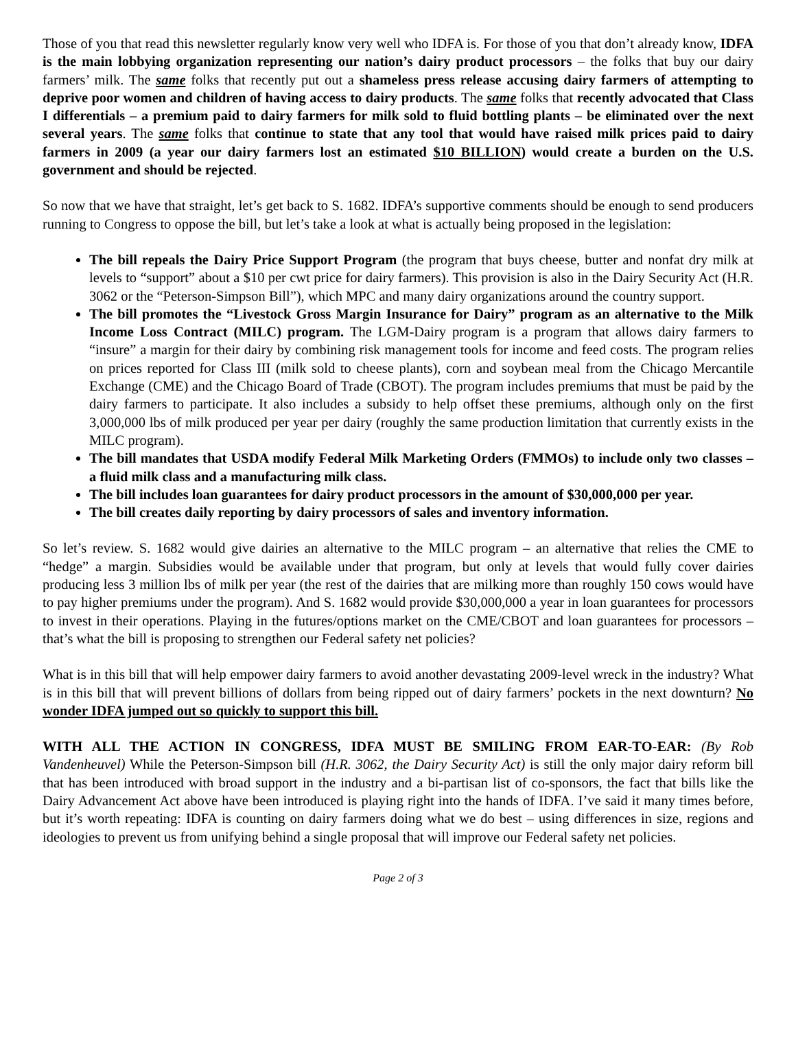Those of you that read this newsletter regularly know very well who IDFA is. For those of you that don’t already know, IDFA is the main lobbying organization representing our nation’s dairy product processors – the folks that buy our dairy farmers’ milk. The same folks that recently put out a shameless press release accusing dairy farmers of attempting to deprive poor women and children of having access to dairy products. The same folks that recently advocated that Class I differentials – a premium paid to dairy farmers for milk sold to fluid bottling plants – be eliminated over the next several years. The same folks that continue to state that any tool that would have raised milk prices paid to dairy farmers in 2009 (a year our dairy farmers lost an estimated $10 BILLION) would create a burden on the U.S. government and should be rejected.
So now that we have that straight, let’s get back to S. 1682. IDFA’s supportive comments should be enough to send producers running to Congress to oppose the bill, but let’s take a look at what is actually being proposed in the legislation:
The bill repeals the Dairy Price Support Program (the program that buys cheese, butter and nonfat dry milk at levels to “support” about a $10 per cwt price for dairy farmers). This provision is also in the Dairy Security Act (H.R. 3062 or the “Peterson-Simpson Bill”), which MPC and many dairy organizations around the country support.
The bill promotes the “Livestock Gross Margin Insurance for Dairy” program as an alternative to the Milk Income Loss Contract (MILC) program. The LGM-Dairy program is a program that allows dairy farmers to “insure” a margin for their dairy by combining risk management tools for income and feed costs. The program relies on prices reported for Class III (milk sold to cheese plants), corn and soybean meal from the Chicago Mercantile Exchange (CME) and the Chicago Board of Trade (CBOT). The program includes premiums that must be paid by the dairy farmers to participate. It also includes a subsidy to help offset these premiums, although only on the first 3,000,000 lbs of milk produced per year per dairy (roughly the same production limitation that currently exists in the MILC program).
The bill mandates that USDA modify Federal Milk Marketing Orders (FMMOs) to include only two classes – a fluid milk class and a manufacturing milk class.
The bill includes loan guarantees for dairy product processors in the amount of $30,000,000 per year.
The bill creates daily reporting by dairy processors of sales and inventory information.
So let’s review. S. 1682 would give dairies an alternative to the MILC program – an alternative that relies the CME to “hedge” a margin. Subsidies would be available under that program, but only at levels that would fully cover dairies producing less 3 million lbs of milk per year (the rest of the dairies that are milking more than roughly 150 cows would have to pay higher premiums under the program). And S. 1682 would provide $30,000,000 a year in loan guarantees for processors to invest in their operations. Playing in the futures/options market on the CME/CBOT and loan guarantees for processors – that’s what the bill is proposing to strengthen our Federal safety net policies?
What is in this bill that will help empower dairy farmers to avoid another devastating 2009-level wreck in the industry? What is in this bill that will prevent billions of dollars from being ripped out of dairy farmers’ pockets in the next downturn? No wonder IDFA jumped out so quickly to support this bill.
WITH ALL THE ACTION IN CONGRESS, IDFA MUST BE SMILING FROM EAR-TO-EAR: (By Rob Vandenheuvel) While the Peterson-Simpson bill (H.R. 3062, the Dairy Security Act) is still the only major dairy reform bill that has been introduced with broad support in the industry and a bi-partisan list of co-sponsors, the fact that bills like the Dairy Advancement Act above have been introduced is playing right into the hands of IDFA. I’ve said it many times before, but it’s worth repeating: IDFA is counting on dairy farmers doing what we do best – using differences in size, regions and ideologies to prevent us from unifying behind a single proposal that will improve our Federal safety net policies.
Page 2 of 3